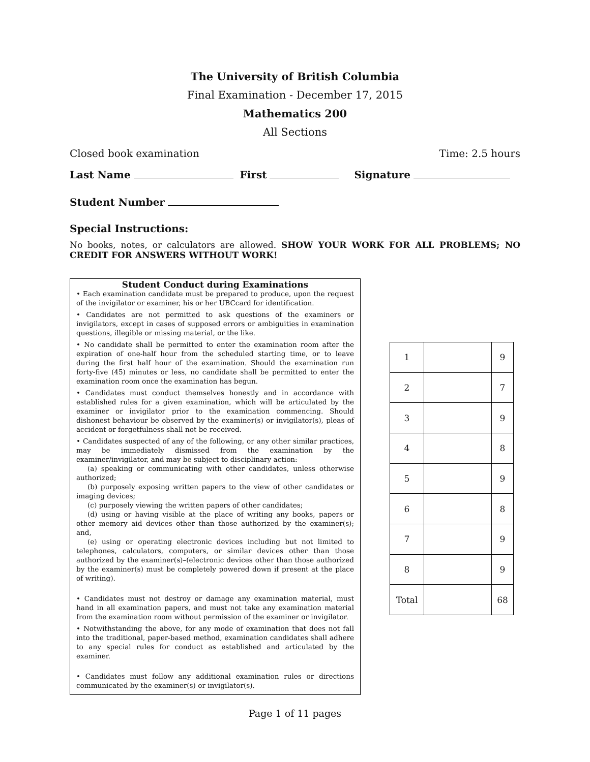The University of British Columbia
Final Examination - December 17, 2015
Mathematics 200
All Sections
Closed book examination Time: 2.5 hours
Last Name First Signature
Student Number
Special Instructions:
No books, notes, or calculators are allowed. SHOW YOUR WORK FOR ALL PROBLEMS; NO CREDIT FOR ANSWERS WITHOUT WORK!
Student Conduct during Examinations
• Each examination candidate must be prepared to produce, upon the request of the invigilator or examiner, his or her UBCcard for identification.
• Candidates are not permitted to ask questions of the examiners or invigilators, except in cases of supposed errors or ambiguities in examination questions, illegible or missing material, or the like.
• No candidate shall be permitted to enter the examination room after the expiration of one-half hour from the scheduled starting time, or to leave during the first half hour of the examination. Should the examination run forty-five (45) minutes or less, no candidate shall be permitted to enter the examination room once the examination has begun.
• Candidates must conduct themselves honestly and in accordance with established rules for a given examination, which will be articulated by the examiner or invigilator prior to the examination commencing. Should dishonest behaviour be observed by the examiner(s) or invigilator(s), pleas of accident or forgetfulness shall not be received.
• Candidates suspected of any of the following, or any other similar practices, may be immediately dismissed from the examination by the examiner/invigilator, and may be subject to disciplinary action:
(a) speaking or communicating with other candidates, unless otherwise authorized;
(b) purposely exposing written papers to the view of other candidates or imaging devices;
(c) purposely viewing the written papers of other candidates;
(d) using or having visible at the place of writing any books, papers or other memory aid devices other than those authorized by the examiner(s); and,
(e) using or operating electronic devices including but not limited to telephones, calculators, computers, or similar devices other than those authorized by the examiner(s)–(electronic devices other than those authorized by the examiner(s) must be completely powered down if present at the place of writing).
• Candidates must not destroy or damage any examination material, must hand in all examination papers, and must not take any examination material from the examination room without permission of the examiner or invigilator.
• Notwithstanding the above, for any mode of examination that does not fall into the traditional, paper-based method, examination candidates shall adhere to any special rules for conduct as established and articulated by the examiner.
• Candidates must follow any additional examination rules or directions communicated by the examiner(s) or invigilator(s).
| 1 | | 9 |
| 2 | | 7 |
| 3 | | 9 |
| 4 | | 8 |
| 5 | | 9 |
| 6 | | 8 |
| 7 | | 9 |
| 8 | | 9 |
| Total | | 68 |
Page 1 of 11 pages